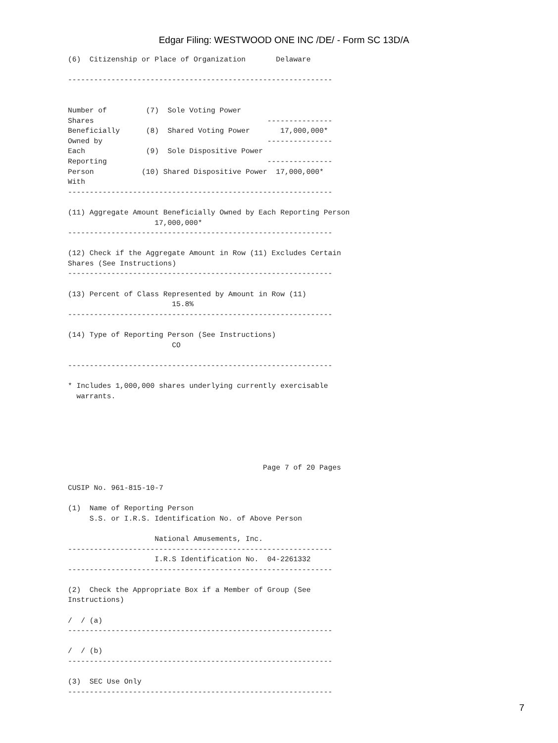Edgar Filing: WESTWOOD ONE INC /DE/ - Form SC 13D/A
(6)  Citizenship or Place of Organization       Delaware

-------------------------------------------------------------


Number of         (7)  Sole Voting Power
Shares                                        ---------------
Beneficially      (8)  Shared Voting Power       17,000,000*
Owned by                                      ---------------
Each              (9)  Sole Dispositive Power
Reporting                                     ---------------
Person           (10) Shared Dispositive Power  17,000,000*
With
-------------------------------------------------------------

(11) Aggregate Amount Beneficially Owned by Each Reporting Person
                    17,000,000*
-------------------------------------------------------------

(12) Check if the Aggregate Amount in Row (11) Excludes Certain
Shares (See Instructions)
-------------------------------------------------------------

(13) Percent of Class Represented by Amount in Row (11)
                        15.8%
-------------------------------------------------------------

(14) Type of Reporting Person (See Instructions)
                        CO

-------------------------------------------------------------

* Includes 1,000,000 shares underlying currently exercisable
  warrants.






                                             Page 7 of 20 Pages

CUSIP No. 961-815-10-7

(1)  Name of Reporting Person
     S.S. or I.R.S. Identification No. of Above Person

                    National Amusements, Inc.
-------------------------------------------------------------
                    I.R.S Identification No.  04-2261332
-------------------------------------------------------------

(2)  Check the Appropriate Box if a Member of Group (See
Instructions)

/  / (a)
-------------------------------------------------------------

/  / (b)
-------------------------------------------------------------

(3)  SEC Use Only
-------------------------------------------------------------
7